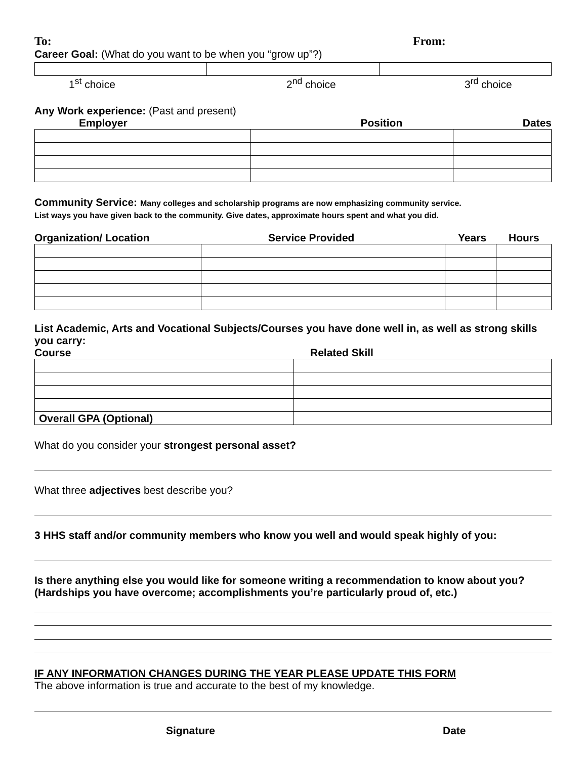To: From:
Career Goal: (What do you want to be when you “grow up”?)
1<sup>st</sup> choice 2<sup>nd</sup> choice 3<sup>rd</sup> choice
Any Work experience: (Past and present)
Employer Position Dates
Community Service: Many colleges and scholarship programs are now emphasizing community service.
List ways you have given back to the community. Give dates, approximate hours spent and what you did.
Organization/ Location Service Provided Years Hours
List Academic, Arts and Vocational Subjects/Courses you have done well in, as well as strong skills you carry:
Course Related Skill
| Overall GPA (Optional) | |
What do you consider your strongest personal asset?
What three adjectives best describe you?
3 HHS staff and/or community members who know you well and would speak highly of you:
Is there anything else you would like for someone writing a recommendation to know about you? (Hardships you have overcome; accomplishments you’re particularly proud of, etc.)
IF ANY INFORMATION CHANGES DURING THE YEAR PLEASE UPDATE THIS FORM
The above information is true and accurate to the best of my knowledge.
Signature Date